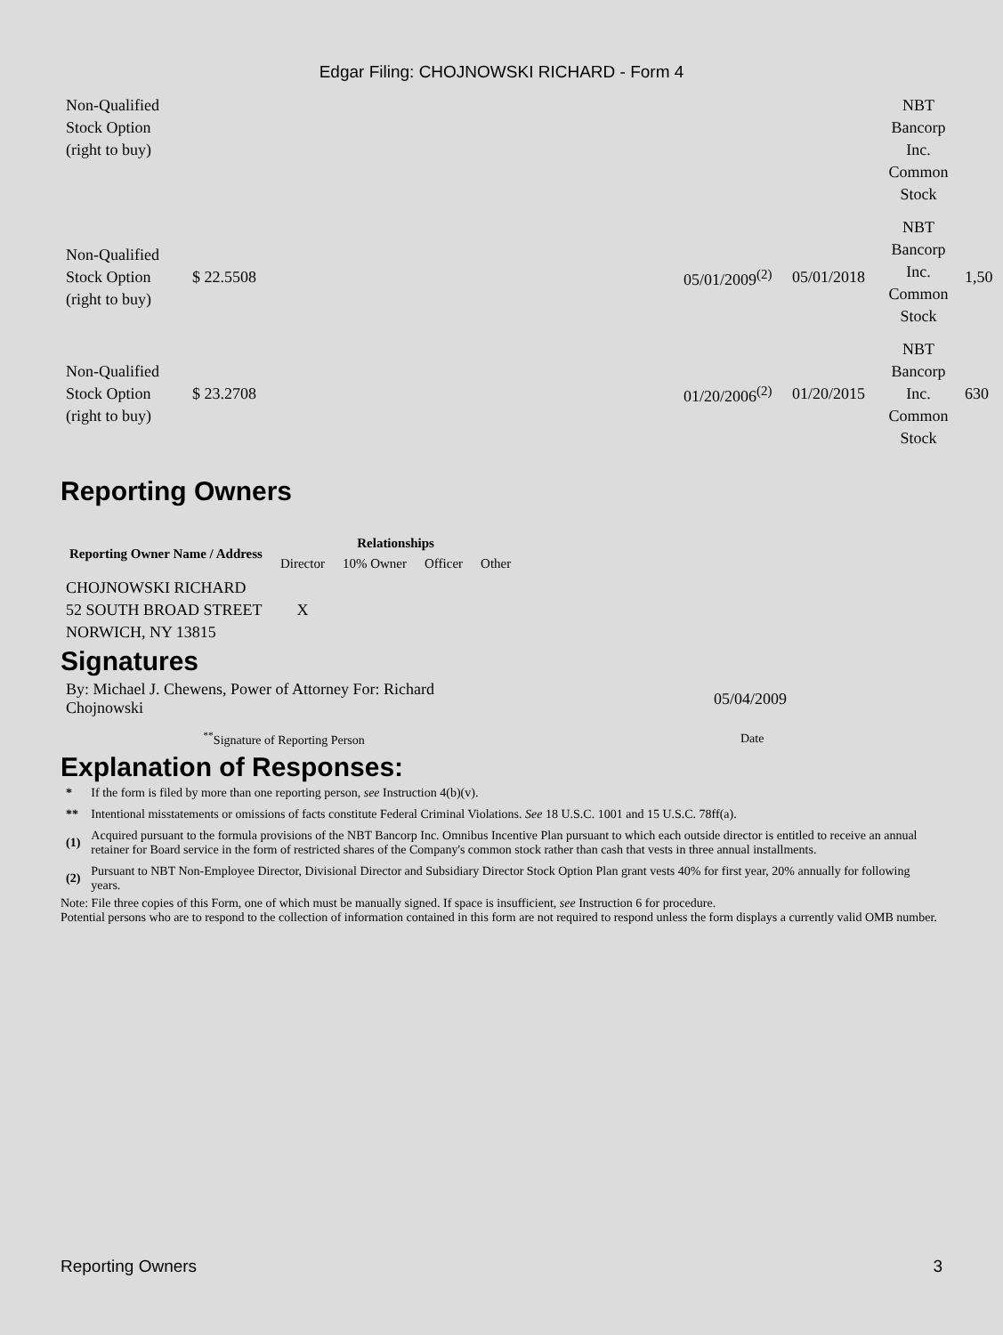Edgar Filing: CHOJNOWSKI RICHARD - Form 4
| Non-Qualified Stock Option (right to buy) | | | | NBT Bancorp Inc. Common Stock | |
| Non-Qualified Stock Option (right to buy) | $ 22.5508 | 05/01/2009<sup>(2)</sup> | 05/01/2018 | NBT Bancorp Inc. Common Stock | 1,50 |
| Non-Qualified Stock Option (right to buy) | $ 23.2708 | 01/20/2006<sup>(2)</sup> | 01/20/2015 | NBT Bancorp Inc. Common Stock | 630 |
Reporting Owners
| Reporting Owner Name / Address | Relationships | | | |
| --- | --- | --- | --- | --- |
| | Director | 10% Owner | Officer | Other |
| CHOJNOWSKI RICHARD 52 SOUTH BROAD STREET NORWICH, NY 13815 | X | | | |
Signatures
| By: Michael J. Chewens, Power of Attorney For: Richard Chojnowski | | 05/04/2009 |
| <sup>**</sup> Signature of Reporting Person | | Date |
Explanation of Responses:
| * | If the form is filed by more than one reporting person, see Instruction 4(b)(v). |
| ** | Intentional misstatements or omissions of facts constitute Federal Criminal Violations. See 18 U.S.C. 1001 and 15 U.S.C. 78ff(a). |
| (1) | Acquired pursuant to the formula provisions of the NBT Bancorp Inc. Omnibus Incentive Plan pursuant to which each outside director is entitled to receive an annual retainer for Board service in the form of restricted shares of the Company's common stock rather than cash that vests in three annual installments. |
| (2) | Pursuant to NBT Non-Employee Director, Divisional Director and Subsidiary Director Stock Option Plan grant vests 40% for first year, 20% annually for following years. |
Note: File three copies of this Form, one of which must be manually signed. If space is insufficient, see Instruction 6 for procedure.
Potential persons who are to respond to the collection of information contained in this form are not required to respond unless the form displays a currently valid OMB number.
Reporting Owners 3